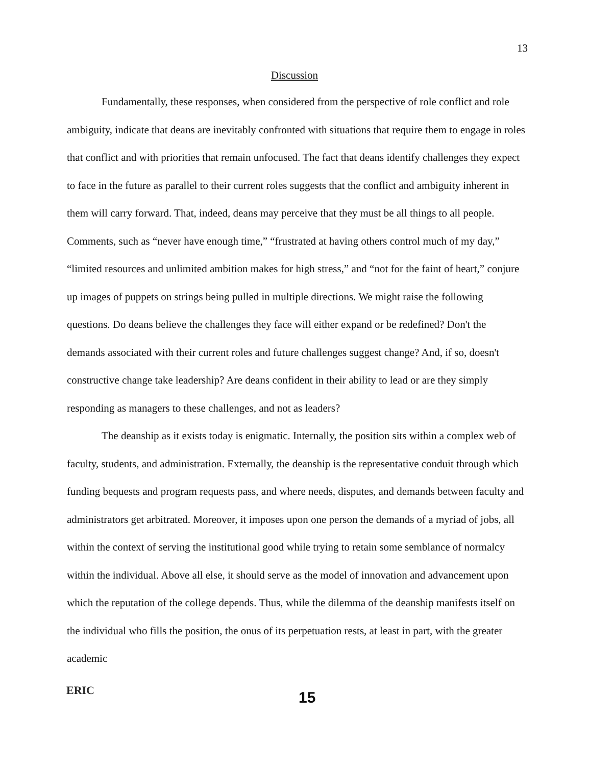13
Discussion
Fundamentally, these responses, when considered from the perspective of role conflict and role ambiguity, indicate that deans are inevitably confronted with situations that require them to engage in roles that conflict and with priorities that remain unfocused. The fact that deans identify challenges they expect to face in the future as parallel to their current roles suggests that the conflict and ambiguity inherent in them will carry forward. That, indeed, deans may perceive that they must be all things to all people. Comments, such as “never have enough time,” “frustrated at having others control much of my day,” “limited resources and unlimited ambition makes for high stress,” and “not for the faint of heart,” conjure up images of puppets on strings being pulled in multiple directions. We might raise the following questions. Do deans believe the challenges they face will either expand or be redefined? Don't the demands associated with their current roles and future challenges suggest change? And, if so, doesn't constructive change take leadership? Are deans confident in their ability to lead or are they simply responding as managers to these challenges, and not as leaders?
The deanship as it exists today is enigmatic. Internally, the position sits within a complex web of faculty, students, and administration. Externally, the deanship is the representative conduit through which funding bequests and program requests pass, and where needs, disputes, and demands between faculty and administrators get arbitrated. Moreover, it imposes upon one person the demands of a myriad of jobs, all within the context of serving the institutional good while trying to retain some semblance of normalcy within the individual. Above all else, it should serve as the model of innovation and advancement upon which the reputation of the college depends. Thus, while the dilemma of the deanship manifests itself on the individual who fills the position, the onus of its perpetuation rests, at least in part, with the greater academic
ERIC
15